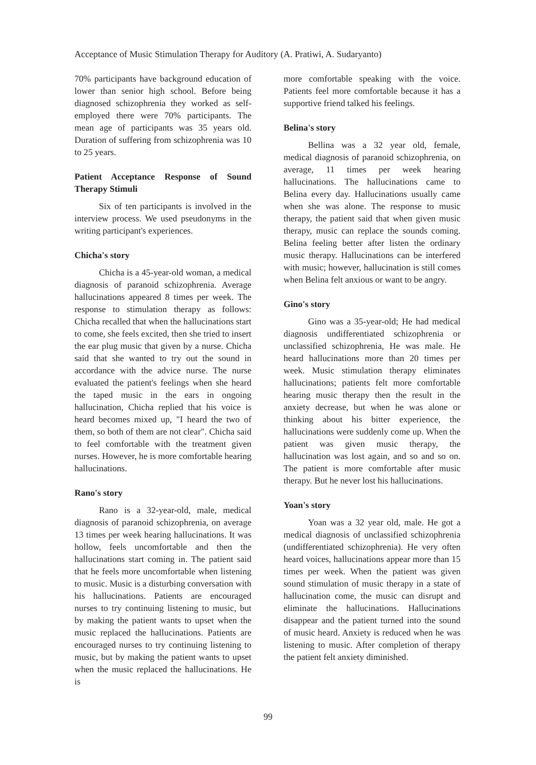Acceptance of Music Stimulation Therapy for Auditory (A. Pratiwi, A. Sudaryanto)
70% participants have background education of lower than senior high school. Before being diagnosed schizophrenia they worked as self-employed there were 70% participants. The mean age of participants was 35 years old. Duration of suffering from schizophrenia was 10 to 25 years.
Patient Acceptance Response of Sound Therapy Stimuli
Six of ten participants is involved in the interview process. We used pseudonyms in the writing participant's experiences.
Chicha's story
Chicha is a 45-year-old woman, a medical diagnosis of paranoid schizophrenia. Average hallucinations appeared 8 times per week. The response to stimulation therapy as follows: Chicha recalled that when the hallucinations start to come, she feels excited, then she tried to insert the ear plug music that given by a nurse. Chicha said that she wanted to try out the sound in accordance with the advice nurse. The nurse evaluated the patient's feelings when she heard the taped music in the ears in ongoing hallucination, Chicha replied that his voice is heard becomes mixed up, "I heard the two of them, so both of them are not clear". Chicha said to feel comfortable with the treatment given nurses. However, he is more comfortable hearing hallucinations.
Rano's story
Rano is a 32-year-old, male, medical diagnosis of paranoid schizophrenia, on average 13 times per week hearing hallucinations. It was hollow, feels uncomfortable and then the hallucinations start coming in. The patient said that he feels more uncomfortable when listening to music. Music is a disturbing conversation with his hallucinations. Patients are encouraged nurses to try continuing listening to music, but by making the patient wants to upset when the music replaced the hallucinations. Patients are encouraged nurses to try continuing listening to music, but by making the patient wants to upset when the music replaced the hallucinations. He is
more comfortable speaking with the voice. Patients feel more comfortable because it has a supportive friend talked his feelings.
Belina's story
Bellina was a 32 year old, female, medical diagnosis of paranoid schizophrenia, on average, 11 times per week hearing hallucinations. The hallucinations came to Belina every day. Hallucinations usually came when she was alone. The response to music therapy, the patient said that when given music therapy, music can replace the sounds coming. Belina feeling better after listen the ordinary music therapy. Hallucinations can be interfered with music; however, hallucination is still comes when Belina felt anxious or want to be angry.
Gino's story
Gino was a 35-year-old; He had medical diagnosis undifferentiated schizophrenia or unclassified schizophrenia, He was male. He heard hallucinations more than 20 times per week. Music stimulation therapy eliminates hallucinations; patients felt more comfortable hearing music therapy then the result in the anxiety decrease, but when he was alone or thinking about his bitter experience, the hallucinations were suddenly come up. When the patient was given music therapy, the hallucination was lost again, and so and so on. The patient is more comfortable after music therapy. But he never lost his hallucinations.
Yoan's story
Yoan was a 32 year old, male. He got a medical diagnosis of unclassified schizophrenia (undifferentiated schizophrenia). He very often heard voices, hallucinations appear more than 15 times per week. When the patient was given sound stimulation of music therapy in a state of hallucination come, the music can disrupt and eliminate the hallucinations. Hallucinations disappear and the patient turned into the sound of music heard. Anxiety is reduced when he was listening to music. After completion of therapy the patient felt anxiety diminished.
99